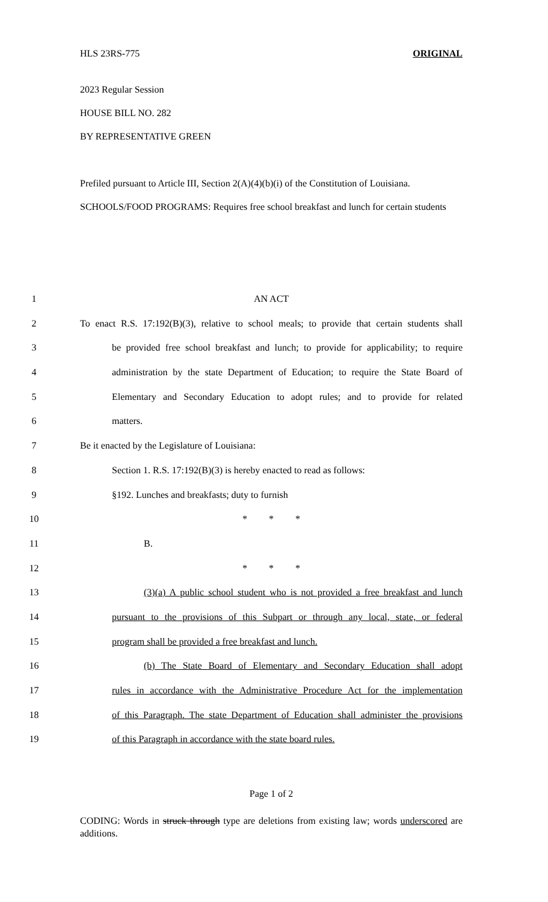HLS 23RS-775 ORIGINAL
2023 Regular Session
HOUSE BILL NO. 282
BY REPRESENTATIVE GREEN
Prefiled pursuant to Article III, Section 2(A)(4)(b)(i) of the Constitution of Louisiana.
SCHOOLS/FOOD PROGRAMS: Requires free school breakfast and lunch for certain students
1 AN ACT
2 To enact R.S. 17:192(B)(3), relative to school meals; to provide that certain students shall
3 be provided free school breakfast and lunch; to provide for applicability; to require
4 administration by the state Department of Education; to require the State Board of
5 Elementary and Secondary Education to adopt rules; and to provide for related
6 matters.
7 Be it enacted by the Legislature of Louisiana:
8 Section 1. R.S. 17:192(B)(3) is hereby enacted to read as follows:
9 §192. Lunches and breakfasts; duty to furnish
10 * * *
11 B.
12 * * *
13 (3)(a) A public school student who is not provided a free breakfast and lunch
14 pursuant to the provisions of this Subpart or through any local, state, or federal
15 program shall be provided a free breakfast and lunch.
16 (b) The State Board of Elementary and Secondary Education shall adopt
17 rules in accordance with the Administrative Procedure Act for the implementation
18 of this Paragraph. The state Department of Education shall administer the provisions
19 of this Paragraph in accordance with the state board rules.
Page 1 of 2
CODING: Words in struck through type are deletions from existing law; words underscored are additions.